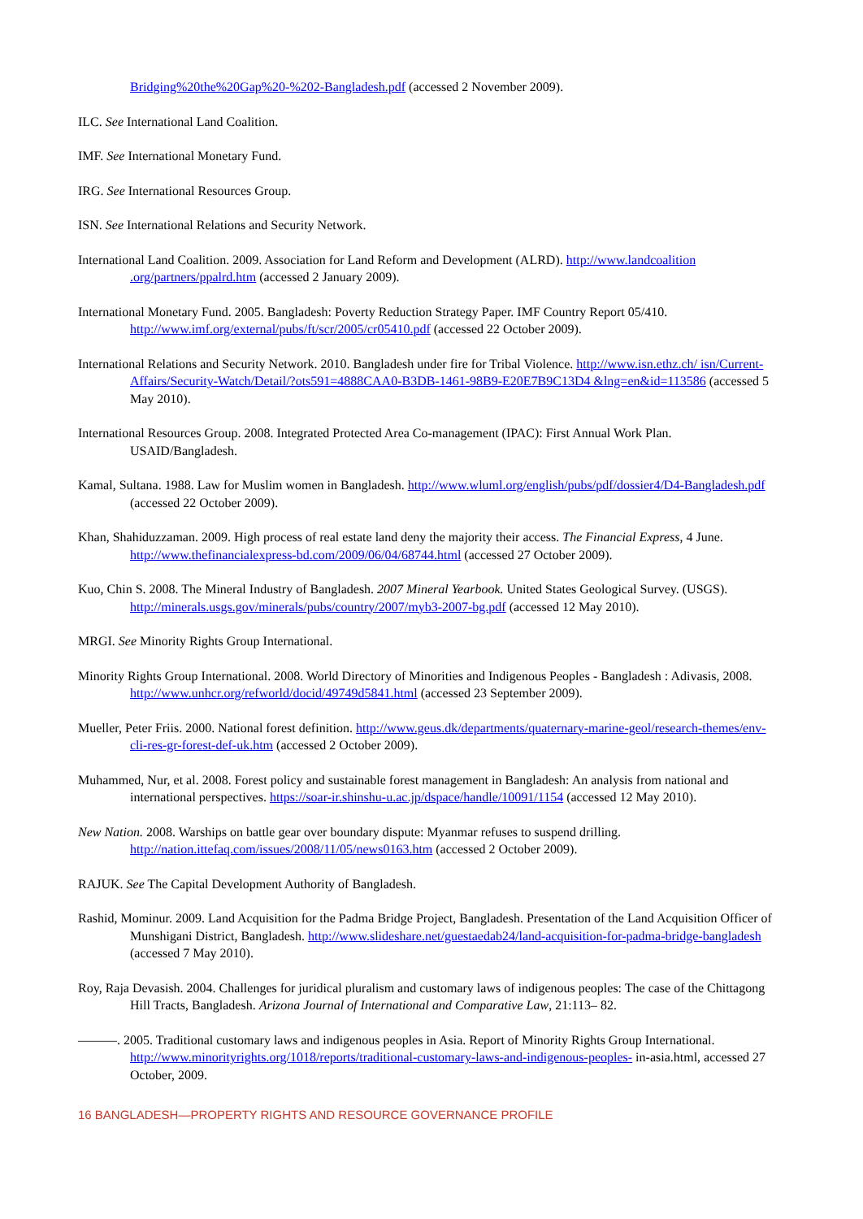Bridging%20the%20Gap%20-%202-Bangladesh.pdf (accessed 2 November 2009).
ILC. See International Land Coalition.
IMF. See International Monetary Fund.
IRG. See International Resources Group.
ISN. See International Relations and Security Network.
International Land Coalition. 2009. Association for Land Reform and Development (ALRD). http://www.landcoalition .org/partners/ppalrd.htm (accessed 2 January 2009).
International Monetary Fund. 2005. Bangladesh: Poverty Reduction Strategy Paper. IMF Country Report 05/410. http://www.imf.org/external/pubs/ft/scr/2005/cr05410.pdf (accessed 22 October 2009).
International Relations and Security Network. 2010. Bangladesh under fire for Tribal Violence. http://www.isn.ethz.ch/ isn/Current-Affairs/Security-Watch/Detail/?ots591=4888CAA0-B3DB-1461-98B9-E20E7B9C13D4 &lng=en&id=113586 (accessed 5 May 2010).
International Resources Group. 2008. Integrated Protected Area Co-management (IPAC): First Annual Work Plan. USAID/Bangladesh.
Kamal, Sultana. 1988. Law for Muslim women in Bangladesh. http://www.wluml.org/english/pubs/pdf/dossier4/D4-Bangladesh.pdf (accessed 22 October 2009).
Khan, Shahiduzzaman. 2009. High process of real estate land deny the majority their access. The Financial Express, 4 June. http://www.thefinancialexpress-bd.com/2009/06/04/68744.html (accessed 27 October 2009).
Kuo, Chin S. 2008. The Mineral Industry of Bangladesh. 2007 Mineral Yearbook. United States Geological Survey. (USGS). http://minerals.usgs.gov/minerals/pubs/country/2007/myb3-2007-bg.pdf (accessed 12 May 2010).
MRGI. See Minority Rights Group International.
Minority Rights Group International. 2008. World Directory of Minorities and Indigenous Peoples - Bangladesh : Adivasis, 2008. http://www.unhcr.org/refworld/docid/49749d5841.html (accessed 23 September 2009).
Mueller, Peter Friis. 2000. National forest definition. http://www.geus.dk/departments/quaternary-marine-geol/research-themes/env-cli-res-gr-forest-def-uk.htm (accessed 2 October 2009).
Muhammed, Nur, et al. 2008. Forest policy and sustainable forest management in Bangladesh: An analysis from national and international perspectives. https://soar-ir.shinshu-u.ac.jp/dspace/handle/10091/1154 (accessed 12 May 2010).
New Nation. 2008. Warships on battle gear over boundary dispute: Myanmar refuses to suspend drilling. http://nation.ittefaq.com/issues/2008/11/05/news0163.htm (accessed 2 October 2009).
RAJUK. See The Capital Development Authority of Bangladesh.
Rashid, Mominur. 2009. Land Acquisition for the Padma Bridge Project, Bangladesh. Presentation of the Land Acquisition Officer of Munshigani District, Bangladesh. http://www.slideshare.net/guestaedab24/land-acquisition-for-padma-bridge-bangladesh (accessed 7 May 2010).
Roy, Raja Devasish. 2004. Challenges for juridical pluralism and customary laws of indigenous peoples: The case of the Chittagong Hill Tracts, Bangladesh. Arizona Journal of International and Comparative Law, 21:113– 82.
———. 2005. Traditional customary laws and indigenous peoples in Asia. Report of Minority Rights Group International. http://www.minorityrights.org/1018/reports/traditional-customary-laws-and-indigenous-peoples- in-asia.html, accessed 27 October, 2009.
16 BANGLADESH—PROPERTY RIGHTS AND RESOURCE GOVERNANCE PROFILE